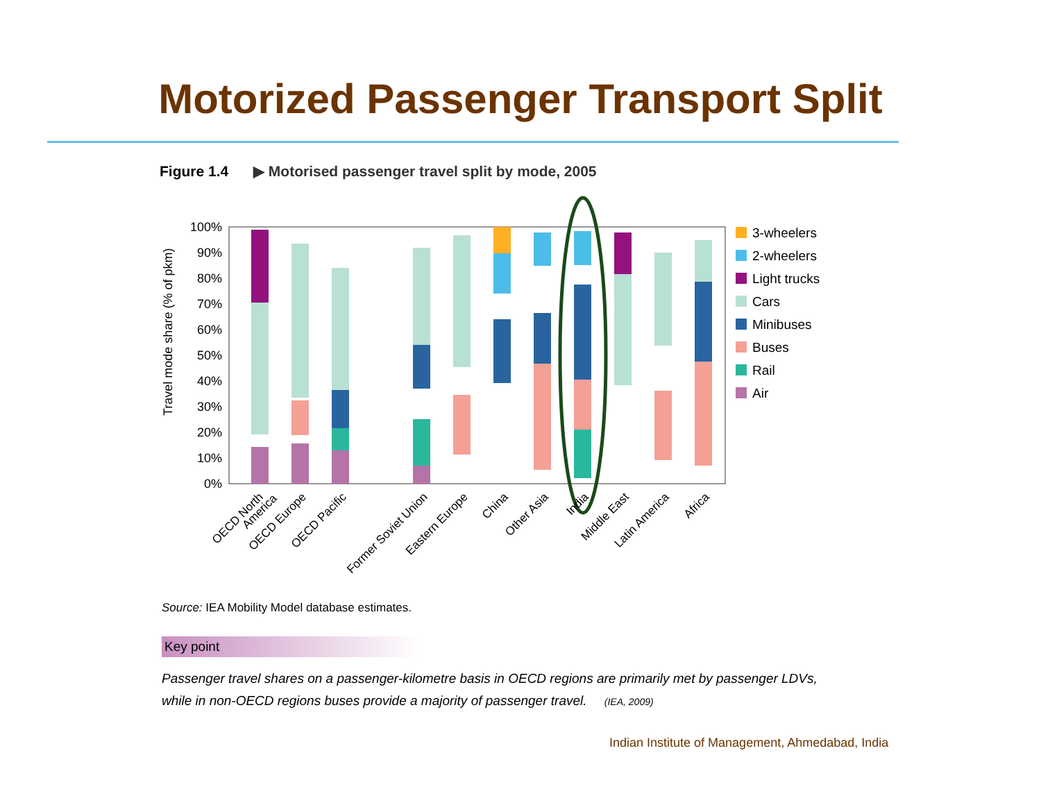Motorized Passenger Transport Split
Figure 1.4 ▶ Motorised passenger travel split by mode, 2005
100%
90%
80%
70%
60%
50%
40%
30%
20%
10%
0%
Travel mode share (% of pkm)
OECD North
America
OECD Europe
OECD Pacific
Former Soviet Union
Eastern Europe
China
Other Asia
India
Middle East
Latin America
Africa
3-wheelers
2-wheelers
Light trucks
Cars
Minibuses
Buses
Rail
Air
Source: IEA Mobility Model database estimates.
Key point
Passenger travel shares on a passenger-kilometre basis in OECD regions are primarily met by passenger LDVs,
while in non-OECD regions buses provide a majority of passenger travel. (IEA, 2009)
Indian Institute of Management, Ahmedabad, India